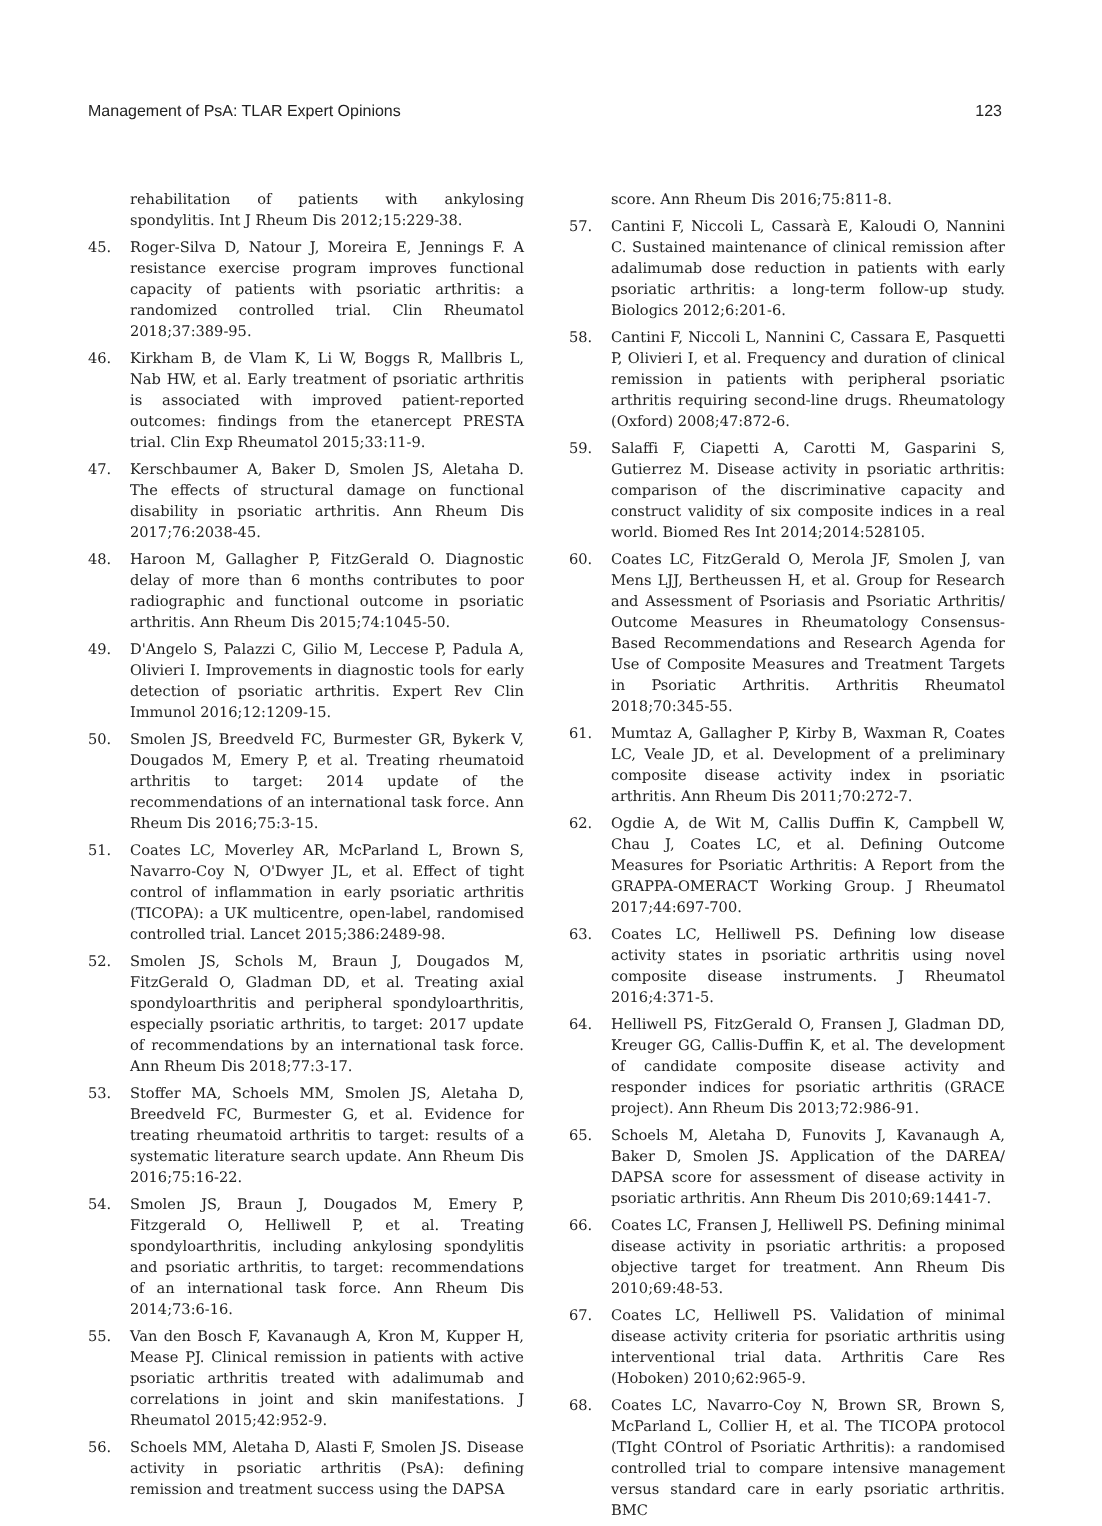Management of PsA: TLAR Expert Opinions 123
rehabilitation of patients with ankylosing spondylitis. Int J Rheum Dis 2012;15:229-38.
45. Roger-Silva D, Natour J, Moreira E, Jennings F. A resistance exercise program improves functional capacity of patients with psoriatic arthritis: a randomized controlled trial. Clin Rheumatol 2018;37:389-95.
46. Kirkham B, de Vlam K, Li W, Boggs R, Mallbris L, Nab HW, et al. Early treatment of psoriatic arthritis is associated with improved patient-reported outcomes: findings from the etanercept PRESTA trial. Clin Exp Rheumatol 2015;33:11-9.
47. Kerschbaumer A, Baker D, Smolen JS, Aletaha D. The effects of structural damage on functional disability in psoriatic arthritis. Ann Rheum Dis 2017;76:2038-45.
48. Haroon M, Gallagher P, FitzGerald O. Diagnostic delay of more than 6 months contributes to poor radiographic and functional outcome in psoriatic arthritis. Ann Rheum Dis 2015;74:1045-50.
49. D'Angelo S, Palazzi C, Gilio M, Leccese P, Padula A, Olivieri I. Improvements in diagnostic tools for early detection of psoriatic arthritis. Expert Rev Clin Immunol 2016;12:1209-15.
50. Smolen JS, Breedveld FC, Burmester GR, Bykerk V, Dougados M, Emery P, et al. Treating rheumatoid arthritis to target: 2014 update of the recommendations of an international task force. Ann Rheum Dis 2016;75:3-15.
51. Coates LC, Moverley AR, McParland L, Brown S, Navarro-Coy N, O'Dwyer JL, et al. Effect of tight control of inflammation in early psoriatic arthritis (TICOPA): a UK multicentre, open-label, randomised controlled trial. Lancet 2015;386:2489-98.
52. Smolen JS, Schols M, Braun J, Dougados M, FitzGerald O, Gladman DD, et al. Treating axial spondyloarthritis and peripheral spondyloarthritis, especially psoriatic arthritis, to target: 2017 update of recommendations by an international task force. Ann Rheum Dis 2018;77:3-17.
53. Stoffer MA, Schoels MM, Smolen JS, Aletaha D, Breedveld FC, Burmester G, et al. Evidence for treating rheumatoid arthritis to target: results of a systematic literature search update. Ann Rheum Dis 2016;75:16-22.
54. Smolen JS, Braun J, Dougados M, Emery P, Fitzgerald O, Helliwell P, et al. Treating spondyloarthritis, including ankylosing spondylitis and psoriatic arthritis, to target: recommendations of an international task force. Ann Rheum Dis 2014;73:6-16.
55. Van den Bosch F, Kavanaugh A, Kron M, Kupper H, Mease PJ. Clinical remission in patients with active psoriatic arthritis treated with adalimumab and correlations in joint and skin manifestations. J Rheumatol 2015;42:952-9.
56. Schoels MM, Aletaha D, Alasti F, Smolen JS. Disease activity in psoriatic arthritis (PsA): defining remission and treatment success using the DAPSA
score. Ann Rheum Dis 2016;75:811-8.
57. Cantini F, Niccoli L, Cassarà E, Kaloudi O, Nannini C. Sustained maintenance of clinical remission after adalimumab dose reduction in patients with early psoriatic arthritis: a long-term follow-up study. Biologics 2012;6:201-6.
58. Cantini F, Niccoli L, Nannini C, Cassara E, Pasquetti P, Olivieri I, et al. Frequency and duration of clinical remission in patients with peripheral psoriatic arthritis requiring second-line drugs. Rheumatology (Oxford) 2008;47:872-6.
59. Salaffi F, Ciapetti A, Carotti M, Gasparini S, Gutierrez M. Disease activity in psoriatic arthritis: comparison of the discriminative capacity and construct validity of six composite indices in a real world. Biomed Res Int 2014;2014:528105.
60. Coates LC, FitzGerald O, Merola JF, Smolen J, van Mens LJJ, Bertheussen H, et al. Group for Research and Assessment of Psoriasis and Psoriatic Arthritis/ Outcome Measures in Rheumatology Consensus-Based Recommendations and Research Agenda for Use of Composite Measures and Treatment Targets in Psoriatic Arthritis. Arthritis Rheumatol 2018;70:345-55.
61. Mumtaz A, Gallagher P, Kirby B, Waxman R, Coates LC, Veale JD, et al. Development of a preliminary composite disease activity index in psoriatic arthritis. Ann Rheum Dis 2011;70:272-7.
62. Ogdie A, de Wit M, Callis Duffin K, Campbell W, Chau J, Coates LC, et al. Defining Outcome Measures for Psoriatic Arthritis: A Report from the GRAPPA-OMERACT Working Group. J Rheumatol 2017;44:697-700.
63. Coates LC, Helliwell PS. Defining low disease activity states in psoriatic arthritis using novel composite disease instruments. J Rheumatol 2016;4:371-5.
64. Helliwell PS, FitzGerald O, Fransen J, Gladman DD, Kreuger GG, Callis-Duffin K, et al. The development of candidate composite disease activity and responder indices for psoriatic arthritis (GRACE project). Ann Rheum Dis 2013;72:986-91.
65. Schoels M, Aletaha D, Funovits J, Kavanaugh A, Baker D, Smolen JS. Application of the DAREA/ DAPSA score for assessment of disease activity in psoriatic arthritis. Ann Rheum Dis 2010;69:1441-7.
66. Coates LC, Fransen J, Helliwell PS. Defining minimal disease activity in psoriatic arthritis: a proposed objective target for treatment. Ann Rheum Dis 2010;69:48-53.
67. Coates LC, Helliwell PS. Validation of minimal disease activity criteria for psoriatic arthritis using interventional trial data. Arthritis Care Res (Hoboken) 2010;62:965-9.
68. Coates LC, Navarro-Coy N, Brown SR, Brown S, McParland L, Collier H, et al. The TICOPA protocol (TIght COntrol of Psoriatic Arthritis): a randomised controlled trial to compare intensive management versus standard care in early psoriatic arthritis. BMC